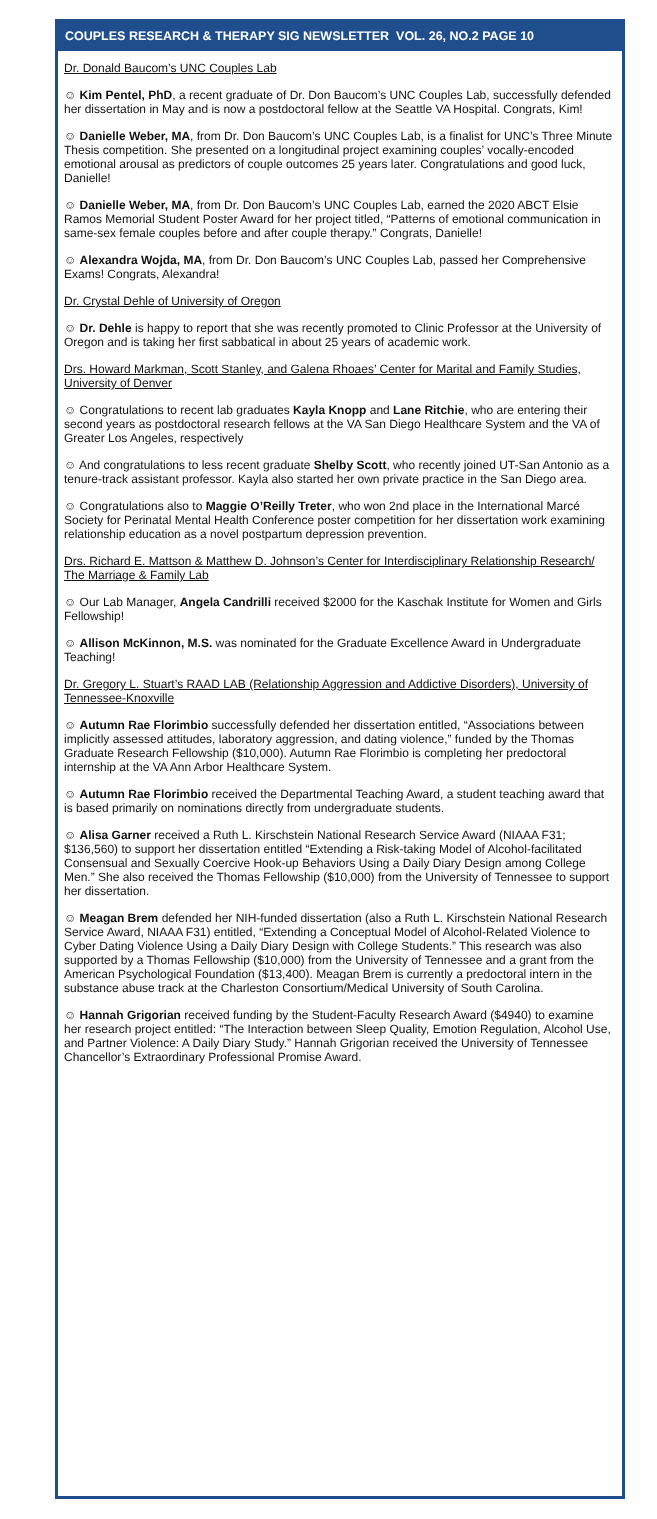COUPLES RESEARCH & THERAPY SIG NEWSLETTER VOL. 26, NO.2 PAGE 10
Dr. Donald Baucom’s UNC Couples Lab
☺ Kim Pentel, PhD, a recent graduate of Dr. Don Baucom’s UNC Couples Lab, successfully defended her dissertation in May and is now a postdoctoral fellow at the Seattle VA Hospital. Congrats, Kim!
☺ Danielle Weber, MA, from Dr. Don Baucom’s UNC Couples Lab, is a finalist for UNC’s Three Minute Thesis competition. She presented on a longitudinal project examining couples’ vocally-encoded emotional arousal as predictors of couple outcomes 25 years later. Congratulations and good luck, Danielle!
☺ Danielle Weber, MA, from Dr. Don Baucom’s UNC Couples Lab, earned the 2020 ABCT Elsie Ramos Memorial Student Poster Award for her project titled, “Patterns of emotional communication in same-sex female couples before and after couple therapy.” Congrats, Danielle!
☺ Alexandra Wojda, MA, from Dr. Don Baucom’s UNC Couples Lab, passed her Comprehensive Exams! Congrats, Alexandra!
Dr. Crystal Dehle of University of Oregon
☺ Dr. Dehle is happy to report that she was recently promoted to Clinic Professor at the University of Oregon and is taking her first sabbatical in about 25 years of academic work.
Drs. Howard Markman, Scott Stanley, and Galena Rhoaes’ Center for Marital and Family Studies, University of Denver
☺ Congratulations to recent lab graduates Kayla Knopp and Lane Ritchie, who are entering their second years as postdoctoral research fellows at the VA San Diego Healthcare System and the VA of Greater Los Angeles, respectively
☺ And congratulations to less recent graduate Shelby Scott, who recently joined UT-San Antonio as a tenure-track assistant professor. Kayla also started her own private practice in the San Diego area.
☺ Congratulations also to Maggie O’Reilly Treter, who won 2nd place in the International Marcé Society for Perinatal Mental Health Conference poster competition for her dissertation work examining relationship education as a novel postpartum depression prevention.
Drs. Richard E. Mattson & Matthew D. Johnson’s Center for Interdisciplinary Relationship Research/ The Marriage & Family Lab
☺ Our Lab Manager, Angela Candrilli received $2000 for the Kaschak Institute for Women and Girls Fellowship!
☺ Allison McKinnon, M.S. was nominated for the Graduate Excellence Award in Undergraduate Teaching!
Dr. Gregory L. Stuart’s RAAD LAB (Relationship Aggression and Addictive Disorders), University of Tennessee-Knoxville
☺ Autumn Rae Florimbio successfully defended her dissertation entitled, “Associations between implicitly assessed attitudes, laboratory aggression, and dating violence,” funded by the Thomas Graduate Research Fellowship ($10,000). Autumn Rae Florimbio is completing her predoctoral internship at the VA Ann Arbor Healthcare System.
☺ Autumn Rae Florimbio received the Departmental Teaching Award, a student teaching award that is based primarily on nominations directly from undergraduate students.
☺ Alisa Garner received a Ruth L. Kirschstein National Research Service Award (NIAAA F31; $136,560) to support her dissertation entitled “Extending a Risk-taking Model of Alcohol-facilitated Consensual and Sexually Coercive Hook-up Behaviors Using a Daily Diary Design among College Men.” She also received the Thomas Fellowship ($10,000) from the University of Tennessee to support her dissertation.
☺ Meagan Brem defended her NIH-funded dissertation (also a Ruth L. Kirschstein National Research Service Award, NIAAA F31) entitled, “Extending a Conceptual Model of Alcohol-Related Violence to Cyber Dating Violence Using a Daily Diary Design with College Students.” This research was also supported by a Thomas Fellowship ($10,000) from the University of Tennessee and a grant from the American Psychological Foundation ($13,400). Meagan Brem is currently a predoctoral intern in the substance abuse track at the Charleston Consortium/Medical University of South Carolina.
☺ Hannah Grigorian received funding by the Student-Faculty Research Award ($4940) to examine her research project entitled: “The Interaction between Sleep Quality, Emotion Regulation, Alcohol Use, and Partner Violence: A Daily Diary Study.” Hannah Grigorian received the University of Tennessee Chancellor’s Extraordinary Professional Promise Award.